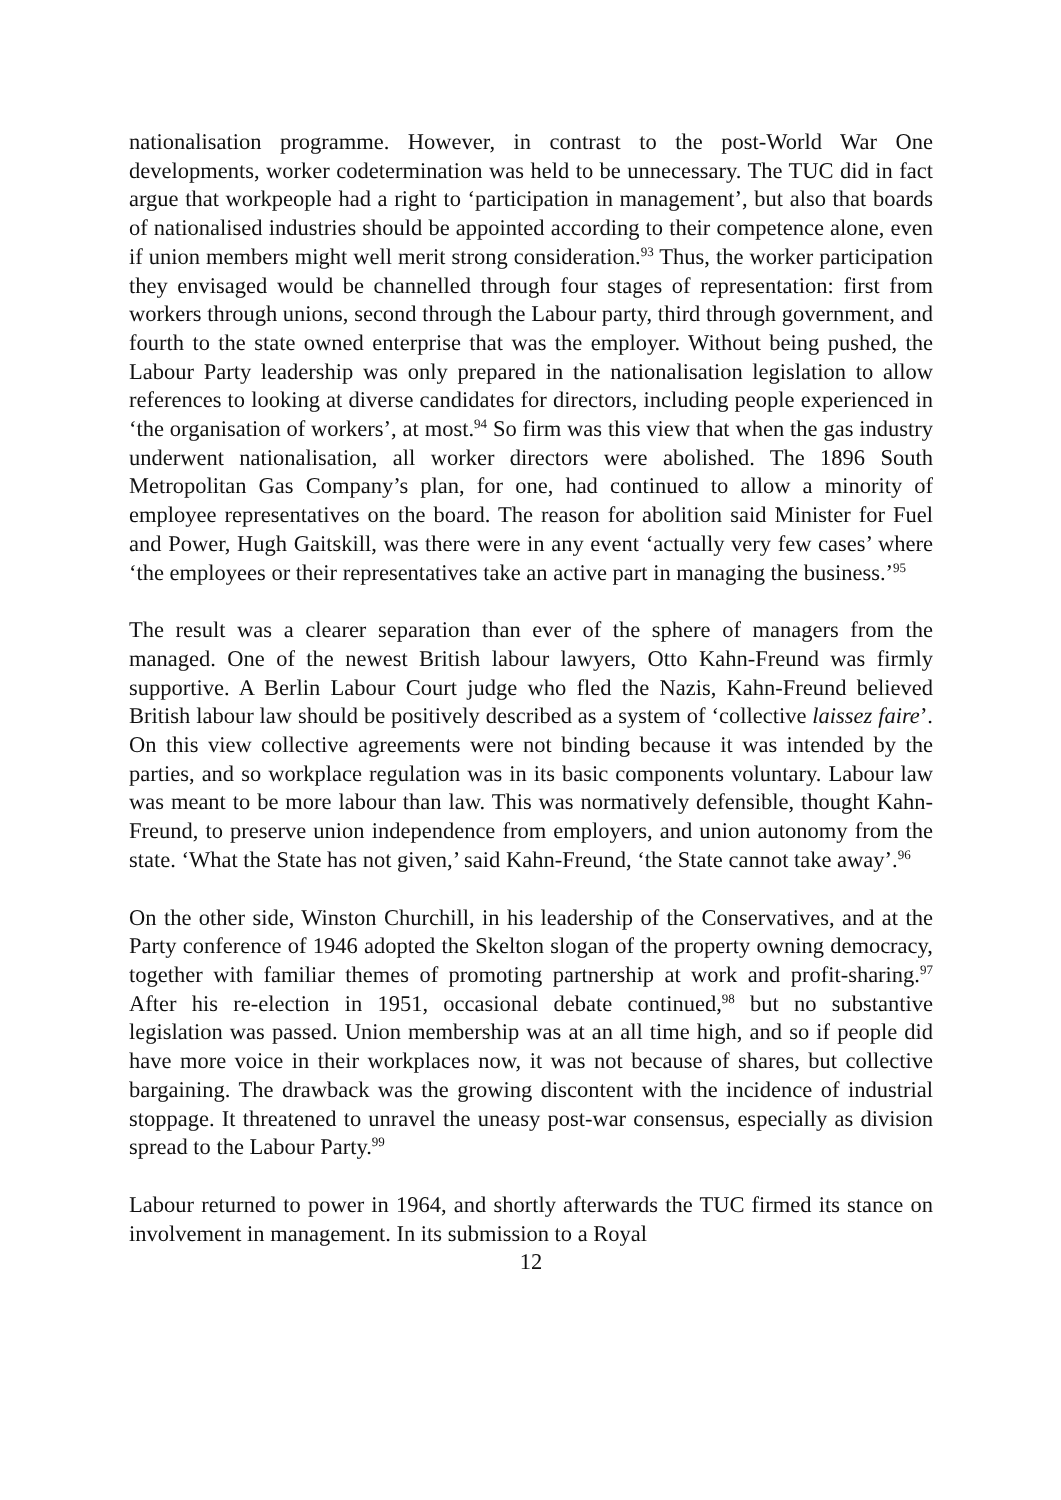nationalisation programme. However, in contrast to the post-World War One developments, worker codetermination was held to be unnecessary. The TUC did in fact argue that workpeople had a right to ‘participation in management’, but also that boards of nationalised industries should be appointed according to their competence alone, even if union members might well merit strong consideration.<sup>93</sup> Thus, the worker participation they envisaged would be channelled through four stages of representation: first from workers through unions, second through the Labour party, third through government, and fourth to the state owned enterprise that was the employer. Without being pushed, the Labour Party leadership was only prepared in the nationalisation legislation to allow references to looking at diverse candidates for directors, including people experienced in ‘the organisation of workers’, at most.<sup>94</sup> So firm was this view that when the gas industry underwent nationalisation, all worker directors were abolished. The 1896 South Metropolitan Gas Company’s plan, for one, had continued to allow a minority of employee representatives on the board. The reason for abolition said Minister for Fuel and Power, Hugh Gaitskill, was there were in any event ‘actually very few cases’ where ‘the employees or their representatives take an active part in managing the business.’<sup>95</sup>
The result was a clearer separation than ever of the sphere of managers from the managed. One of the newest British labour lawyers, Otto Kahn-Freund was firmly supportive. A Berlin Labour Court judge who fled the Nazis, Kahn-Freund believed British labour law should be positively described as a system of ‘collective laissez faire’. On this view collective agreements were not binding because it was intended by the parties, and so workplace regulation was in its basic components voluntary. Labour law was meant to be more labour than law. This was normatively defensible, thought Kahn-Freund, to preserve union independence from employers, and union autonomy from the state. ‘What the State has not given,’ said Kahn-Freund, ‘the State cannot take away’.<sup>96</sup>
On the other side, Winston Churchill, in his leadership of the Conservatives, and at the Party conference of 1946 adopted the Skelton slogan of the property owning democracy, together with familiar themes of promoting partnership at work and profit-sharing.<sup>97</sup> After his re-election in 1951, occasional debate continued,<sup>98</sup> but no substantive legislation was passed. Union membership was at an all time high, and so if people did have more voice in their workplaces now, it was not because of shares, but collective bargaining. The drawback was the growing discontent with the incidence of industrial stoppage. It threatened to unravel the uneasy post-war consensus, especially as division spread to the Labour Party.<sup>99</sup>
Labour returned to power in 1964, and shortly afterwards the TUC firmed its stance on involvement in management. In its submission to a Royal
12